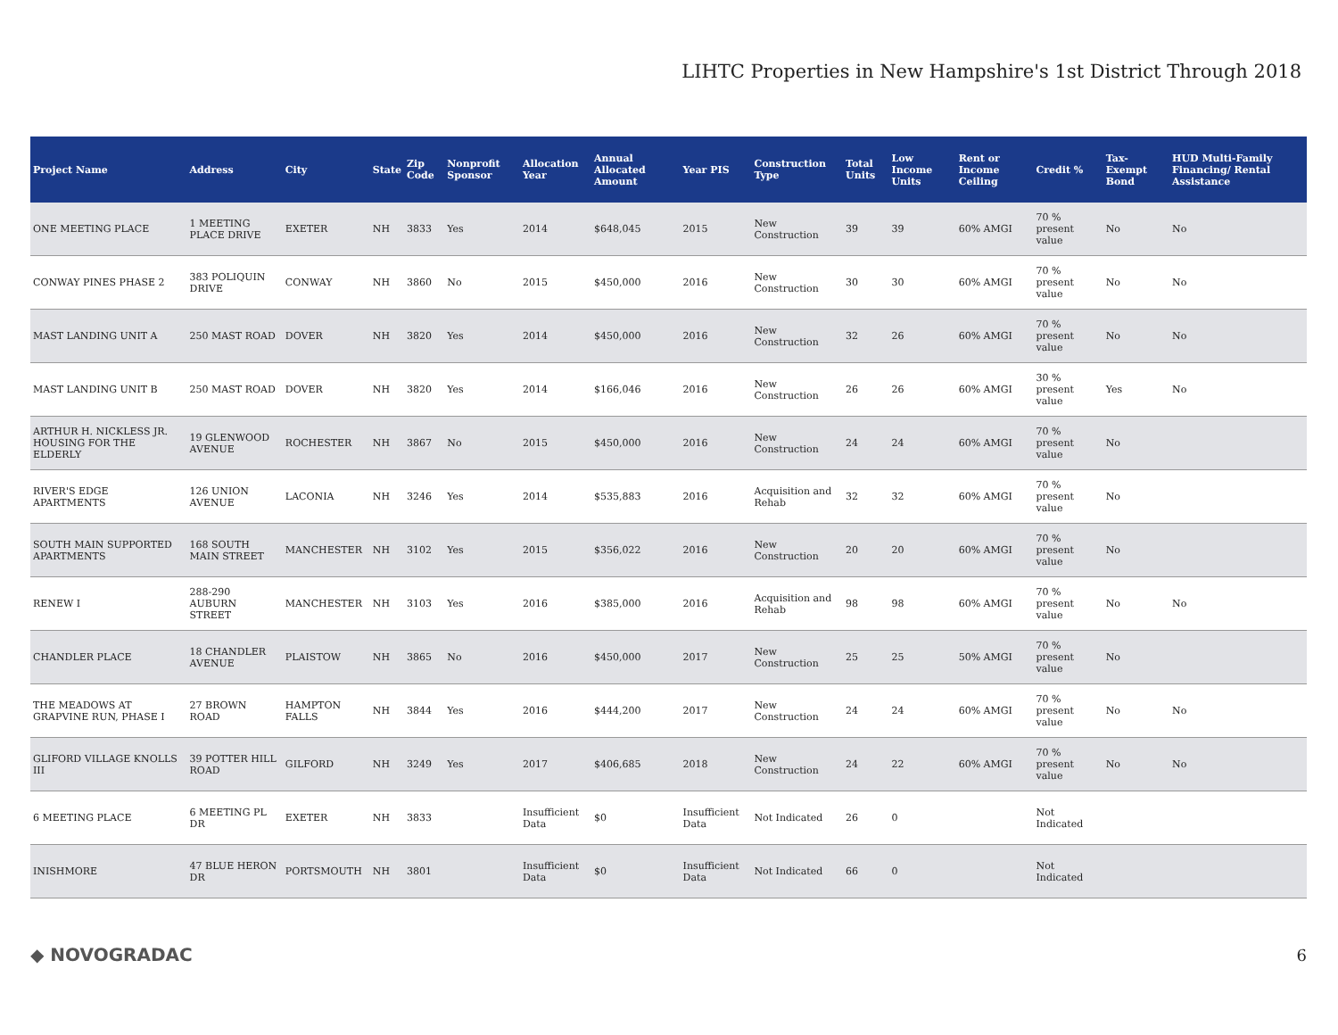LIHTC Properties in New Hampshire's 1st District Through 2018
| Project Name | Address | City | State | Zip Code | Nonprofit Sponsor | Allocation Year | Annual Allocated Amount | Year PIS | Construction Type | Total Units | Low Income Units | Rent or Income Ceiling | Credit % | Tax-Exempt Bond | HUD Multi-Family Financing/ Rental Assistance |
| --- | --- | --- | --- | --- | --- | --- | --- | --- | --- | --- | --- | --- | --- | --- | --- |
| ONE MEETING PLACE | 1 MEETING PLACE DRIVE | EXETER | NH | 3833 | Yes | 2014 | $648,045 | 2015 | New Construction | 39 | 39 | 60% AMGI | 70 % present value | No | No |
| CONWAY PINES PHASE 2 | 383 POLIQUIN DRIVE | CONWAY | NH | 3860 | No | 2015 | $450,000 | 2016 | New Construction | 30 | 30 | 60% AMGI | 70 % present value | No | No |
| MAST LANDING UNIT A | 250 MAST ROAD | DOVER | NH | 3820 | Yes | 2014 | $450,000 | 2016 | New Construction | 32 | 26 | 60% AMGI | 70 % present value | No | No |
| MAST LANDING UNIT B | 250 MAST ROAD | DOVER | NH | 3820 | Yes | 2014 | $166,046 | 2016 | New Construction | 26 | 26 | 60% AMGI | 30 % present value | Yes | No |
| ARTHUR H. NICKLESS JR. HOUSING FOR THE ELDERLY | 19 GLENWOOD AVENUE | ROCHESTER | NH | 3867 | No | 2015 | $450,000 | 2016 | New Construction | 24 | 24 | 60% AMGI | 70 % present value | No | |
| RIVER'S EDGE APARTMENTS | 126 UNION AVENUE | LACONIA | NH | 3246 | Yes | 2014 | $535,883 | 2016 | Acquisition and Rehab | 32 | 32 | 60% AMGI | 70 % present value | No | |
| SOUTH MAIN SUPPORTED APARTMENTS | 168 SOUTH MAIN STREET | MANCHESTER | NH | 3102 | Yes | 2015 | $356,022 | 2016 | New Construction | 20 | 20 | 60% AMGI | 70 % present value | No | |
| RENEW I | 288-290 AUBURN STREET | MANCHESTER | NH | 3103 | Yes | 2016 | $385,000 | 2016 | Acquisition and Rehab | 98 | 98 | 60% AMGI | 70 % present value | No | No |
| CHANDLER PLACE | 18 CHANDLER AVENUE | PLAISTOW | NH | 3865 | No | 2016 | $450,000 | 2017 | New Construction | 25 | 25 | 50% AMGI | 70 % present value | No | |
| THE MEADOWS AT GRAPVINE RUN, PHASE I | 27 BROWN ROAD | HAMPTON FALLS | NH | 3844 | Yes | 2016 | $444,200 | 2017 | New Construction | 24 | 24 | 60% AMGI | 70 % present value | No | No |
| GLIFORD VILLAGE KNOLLS III | 39 POTTER HILL ROAD | GILFORD | NH | 3249 | Yes | 2017 | $406,685 | 2018 | New Construction | 24 | 22 | 60% AMGI | 70 % present value | No | No |
| 6 MEETING PLACE | 6 MEETING PL DR | EXETER | NH | 3833 | | Insufficient Data | $0 | Insufficient Data | Not Indicated | 26 | 0 | | Not Indicated | | |
| INISHMORE | 47 BLUE HERON DR | PORTSMOUTH | NH | 3801 | | Insufficient Data | $0 | Insufficient Data | Not Indicated | 66 | 0 | | Not Indicated | | |
◆ NOVOGRADAC 6